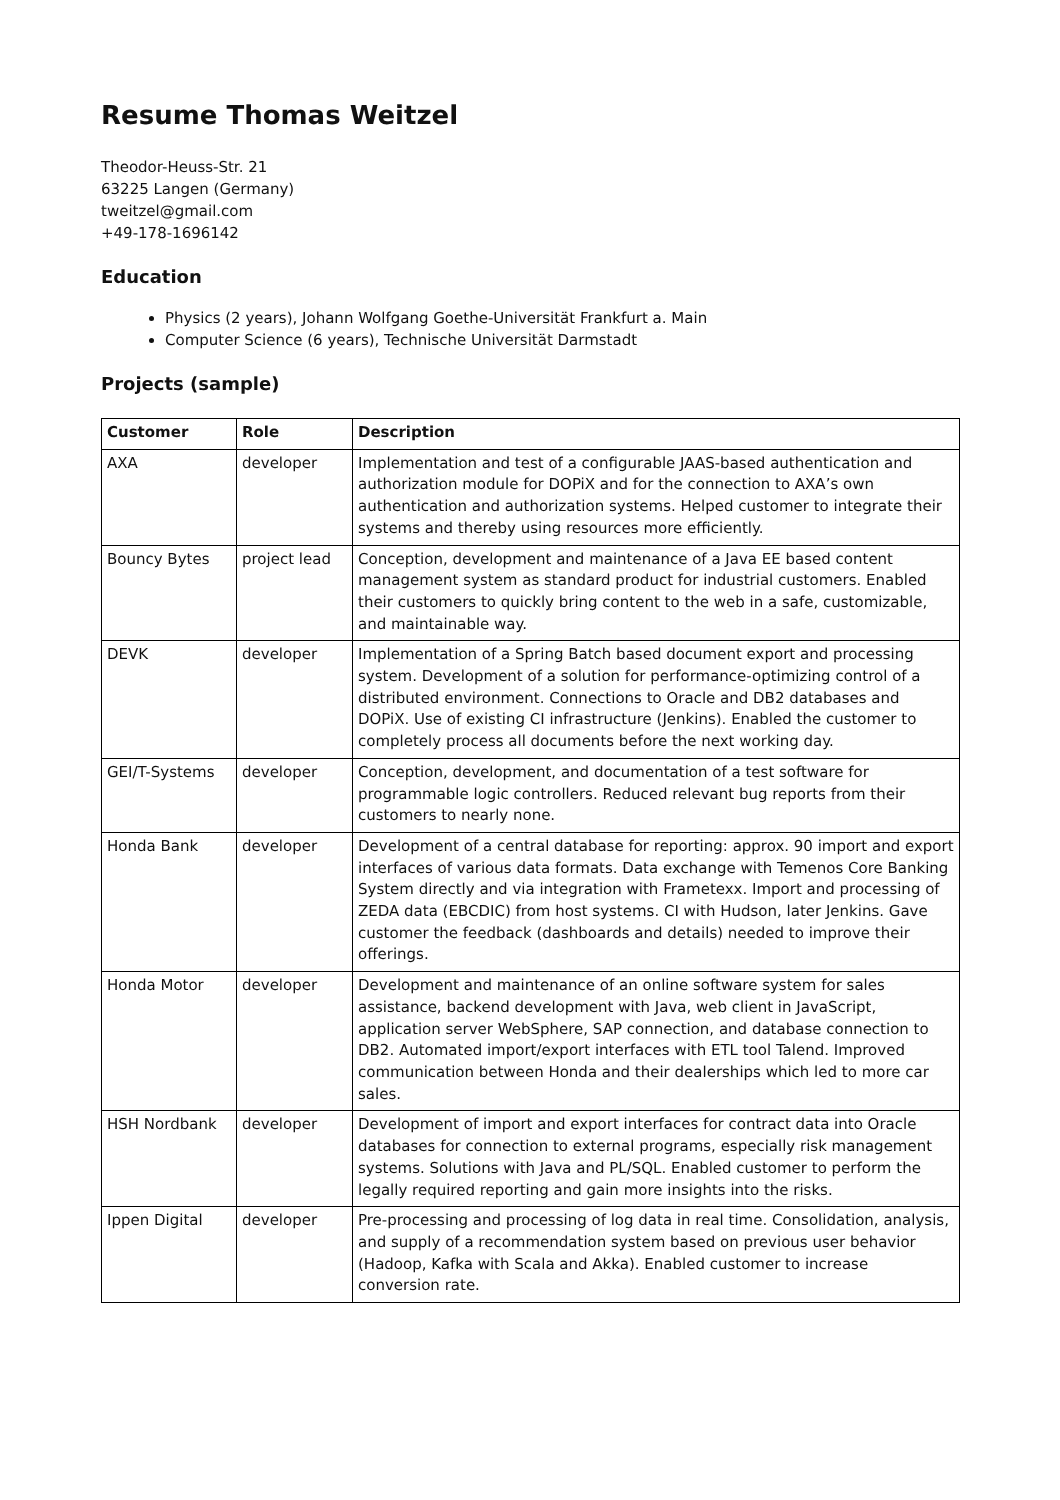Resume Thomas Weitzel
Theodor-Heuss-Str. 21
63225 Langen (Germany)
tweitzel@gmail.com
+49-178-1696142
Education
Physics (2 years), Johann Wolfgang Goethe-Universität Frankfurt a. Main
Computer Science (6 years), Technische Universität Darmstadt
Projects (sample)
| Customer | Role | Description |
| --- | --- | --- |
| AXA | developer | Implementation and test of a configurable JAAS-based authentication and authorization module for DOPiX and for the connection to AXA’s own authentication and authorization systems. Helped customer to integrate their systems and thereby using resources more efficiently. |
| Bouncy Bytes | project lead | Conception, development and maintenance of a Java EE based content management system as standard product for industrial customers. Enabled their customers to quickly bring content to the web in a safe, customizable, and maintainable way. |
| DEVK | developer | Implementation of a Spring Batch based document export and processing system. Development of a solution for performance-optimizing control of a distributed environment. Connections to Oracle and DB2 databases and DOPiX. Use of existing CI infrastructure (Jenkins). Enabled the customer to completely process all documents before the next working day. |
| GEI/T-Systems | developer | Conception, development, and documentation of a test software for programmable logic controllers. Reduced relevant bug reports from their customers to nearly none. |
| Honda Bank | developer | Development of a central database for reporting: approx. 90 import and export interfaces of various data formats. Data exchange with Temenos Core Banking System directly and via integration with Frametexx. Import and processing of ZEDA data (EBCDIC) from host systems. CI with Hudson, later Jenkins. Gave customer the feedback (dashboards and details) needed to improve their offerings. |
| Honda Motor | developer | Development and maintenance of an online software system for sales assistance, backend development with Java, web client in JavaScript, application server WebSphere, SAP connection, and database connection to DB2. Automated import/export interfaces with ETL tool Talend. Improved communication between Honda and their dealerships which led to more car sales. |
| HSH Nordbank | developer | Development of import and export interfaces for contract data into Oracle databases for connection to external programs, especially risk management systems. Solutions with Java and PL/SQL. Enabled customer to perform the legally required reporting and gain more insights into the risks. |
| Ippen Digital | developer | Pre-processing and processing of log data in real time. Consolidation, analysis, and supply of a recommendation system based on previous user behavior (Hadoop, Kafka with Scala and Akka). Enabled customer to increase conversion rate. |